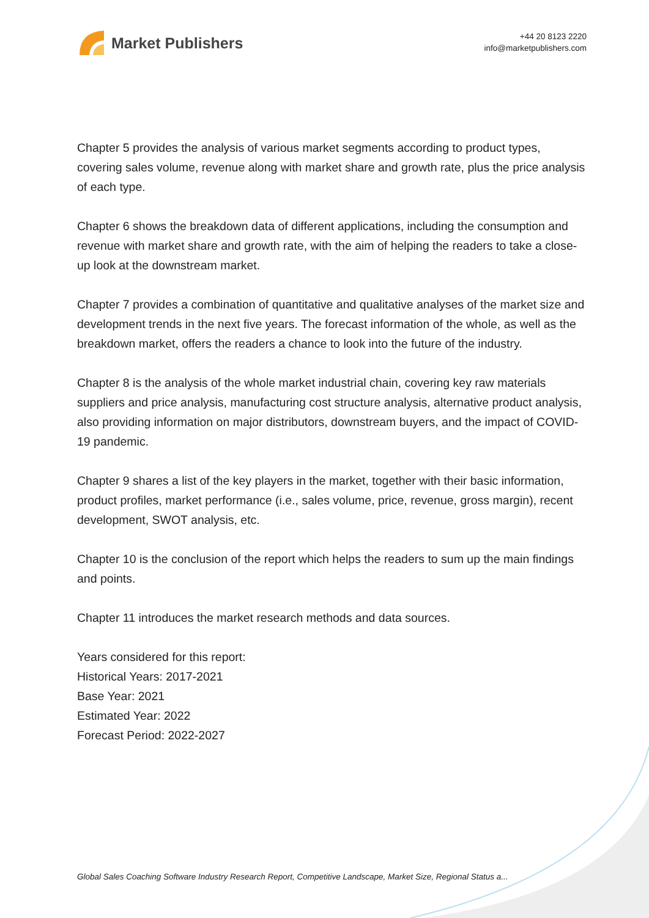Market Publishers
+44 20 8123 2220
info@marketpublishers.com
Chapter 5 provides the analysis of various market segments according to product types, covering sales volume, revenue along with market share and growth rate, plus the price analysis of each type.
Chapter 6 shows the breakdown data of different applications, including the consumption and revenue with market share and growth rate, with the aim of helping the readers to take a close-up look at the downstream market.
Chapter 7 provides a combination of quantitative and qualitative analyses of the market size and development trends in the next five years. The forecast information of the whole, as well as the breakdown market, offers the readers a chance to look into the future of the industry.
Chapter 8 is the analysis of the whole market industrial chain, covering key raw materials suppliers and price analysis, manufacturing cost structure analysis, alternative product analysis, also providing information on major distributors, downstream buyers, and the impact of COVID-19 pandemic.
Chapter 9 shares a list of the key players in the market, together with their basic information, product profiles, market performance (i.e., sales volume, price, revenue, gross margin), recent development, SWOT analysis, etc.
Chapter 10 is the conclusion of the report which helps the readers to sum up the main findings and points.
Chapter 11 introduces the market research methods and data sources.
Years considered for this report:
Historical Years: 2017-2021
Base Year: 2021
Estimated Year: 2022
Forecast Period: 2022-2027
Global Sales Coaching Software Industry Research Report, Competitive Landscape, Market Size, Regional Status a...